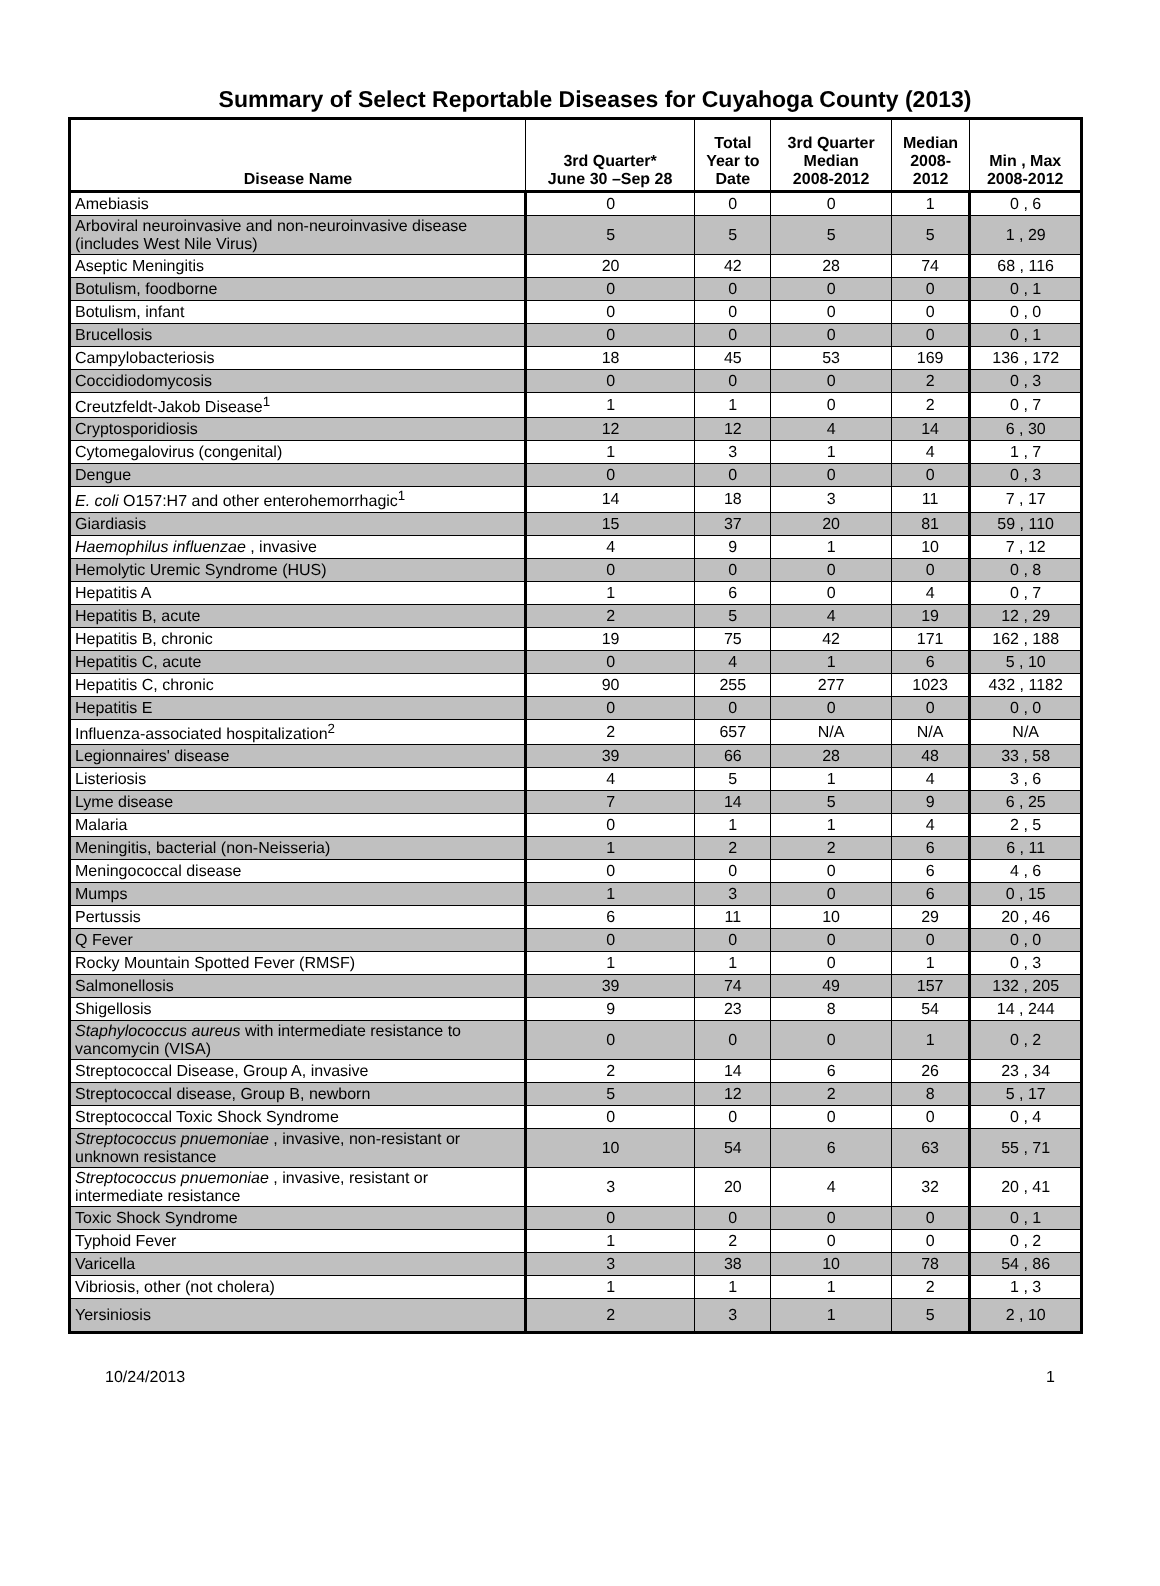Summary of Select Reportable Diseases for Cuyahoga County (2013)
| Disease Name | 3rd Quarter* June 30 –Sep 28 | Total Year to Date | 3rd Quarter Median 2008-2012 | Median 2008- 2012 | Min , Max 2008-2012 |
| --- | --- | --- | --- | --- | --- |
| Amebiasis | 0 | 0 | 0 | 1 | 0 , 6 |
| Arboviral neuroinvasive and non-neuroinvasive disease (includes West Nile Virus) | 5 | 5 | 5 | 5 | 1 , 29 |
| Aseptic Meningitis | 20 | 42 | 28 | 74 | 68 , 116 |
| Botulism, foodborne | 0 | 0 | 0 | 0 | 0 , 1 |
| Botulism, infant | 0 | 0 | 0 | 0 | 0 , 0 |
| Brucellosis | 0 | 0 | 0 | 0 | 0 , 1 |
| Campylobacteriosis | 18 | 45 | 53 | 169 | 136 , 172 |
| Coccidiodomycosis | 0 | 0 | 0 | 2 | 0 , 3 |
| Creutzfeldt-Jakob Disease<sup>1</sup> | 1 | 1 | 0 | 2 | 0 , 7 |
| Cryptosporidiosis | 12 | 12 | 4 | 14 | 6 , 30 |
| Cytomegalovirus (congenital) | 1 | 3 | 1 | 4 | 1 , 7 |
| Dengue | 0 | 0 | 0 | 0 | 0 , 3 |
| E. coli O157:H7 and other enterohemorrhagic<sup>1</sup> | 14 | 18 | 3 | 11 | 7 , 17 |
| Giardiasis | 15 | 37 | 20 | 81 | 59 , 110 |
| Haemophilus influenzae , invasive | 4 | 9 | 1 | 10 | 7 , 12 |
| Hemolytic Uremic Syndrome (HUS) | 0 | 0 | 0 | 0 | 0 , 8 |
| Hepatitis A | 1 | 6 | 0 | 4 | 0 , 7 |
| Hepatitis B, acute | 2 | 5 | 4 | 19 | 12 , 29 |
| Hepatitis B, chronic | 19 | 75 | 42 | 171 | 162 , 188 |
| Hepatitis C, acute | 0 | 4 | 1 | 6 | 5 , 10 |
| Hepatitis C, chronic | 90 | 255 | 277 | 1023 | 432 , 1182 |
| Hepatitis E | 0 | 0 | 0 | 0 | 0 , 0 |
| Influenza-associated hospitalization<sup>2</sup> | 2 | 657 | N/A | N/A | N/A |
| Legionnaires' disease | 39 | 66 | 28 | 48 | 33 , 58 |
| Listeriosis | 4 | 5 | 1 | 4 | 3 , 6 |
| Lyme disease | 7 | 14 | 5 | 9 | 6 , 25 |
| Malaria | 0 | 1 | 1 | 4 | 2 , 5 |
| Meningitis, bacterial (non-Neisseria) | 1 | 2 | 2 | 6 | 6 , 11 |
| Meningococcal disease | 0 | 0 | 0 | 6 | 4 , 6 |
| Mumps | 1 | 3 | 0 | 6 | 0 , 15 |
| Pertussis | 6 | 11 | 10 | 29 | 20 , 46 |
| Q Fever | 0 | 0 | 0 | 0 | 0 , 0 |
| Rocky Mountain Spotted Fever (RMSF) | 1 | 1 | 0 | 1 | 0 , 3 |
| Salmonellosis | 39 | 74 | 49 | 157 | 132 , 205 |
| Shigellosis | 9 | 23 | 8 | 54 | 14 , 244 |
| Staphylococcus aureus with intermediate resistance to vancomycin (VISA) | 0 | 0 | 0 | 1 | 0 , 2 |
| Streptococcal Disease, Group A, invasive | 2 | 14 | 6 | 26 | 23 , 34 |
| Streptococcal disease, Group B, newborn | 5 | 12 | 2 | 8 | 5 , 17 |
| Streptococcal Toxic Shock Syndrome | 0 | 0 | 0 | 0 | 0 , 4 |
| Streptococcus pnuemoniae , invasive, non-resistant or unknown resistance | 10 | 54 | 6 | 63 | 55 , 71 |
| Streptococcus pnuemoniae , invasive, resistant or intermediate resistance | 3 | 20 | 4 | 32 | 20 , 41 |
| Toxic Shock Syndrome | 0 | 0 | 0 | 0 | 0 , 1 |
| Typhoid Fever | 1 | 2 | 0 | 0 | 0 , 2 |
| Varicella | 3 | 38 | 10 | 78 | 54 , 86 |
| Vibriosis, other (not cholera) | 1 | 1 | 1 | 2 | 1 , 3 |
| Yersiniosis | 2 | 3 | 1 | 5 | 2 , 10 |
10/24/2013 1